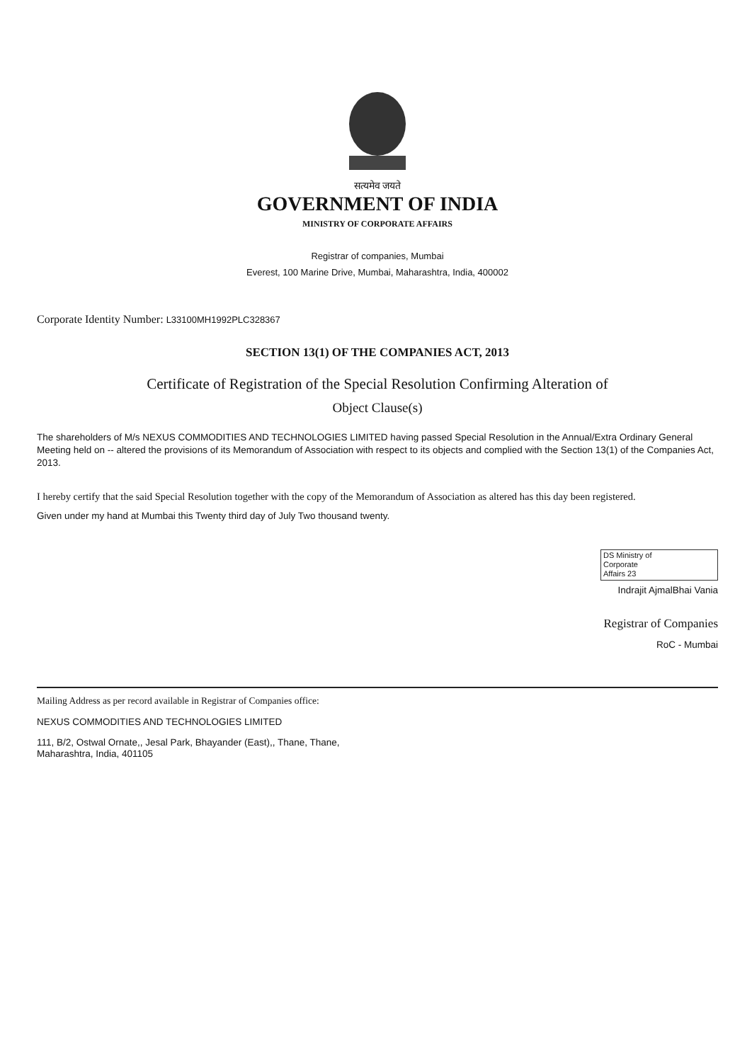सत्यमेव जयते
GOVERNMENT OF INDIA
MINISTRY OF CORPORATE AFFAIRS
Registrar of companies, Mumbai
Everest, 100 Marine Drive, Mumbai, Maharashtra, India, 400002
Corporate Identity Number: L33100MH1992PLC328367
SECTION 13(1) OF THE COMPANIES ACT, 2013
Certificate of Registration of the Special Resolution Confirming Alteration of
Object Clause(s)
The shareholders of M/s NEXUS COMMODITIES AND TECHNOLOGIES LIMITED having passed Special Resolution in the Annual/Extra Ordinary General Meeting held on -- altered the provisions of its Memorandum of Association with respect to its objects and complied with the Section 13(1) of the Companies Act, 2013.
I hereby certify that the said Special Resolution together with the copy of the Memorandum of Association as altered has this day been registered.
Given under my hand at Mumbai this Twenty third day of July Two thousand twenty.
DS Ministry of
Corporate
Affairs 23
Indrajit AjmalBhai Vania
Registrar of Companies
RoC - Mumbai
Mailing Address as per record available in Registrar of Companies office:
NEXUS COMMODITIES AND TECHNOLOGIES LIMITED
111, B/2, Ostwal Ornate,, Jesal Park, Bhayander (East),, Thane, Thane,
Maharashtra, India, 401105